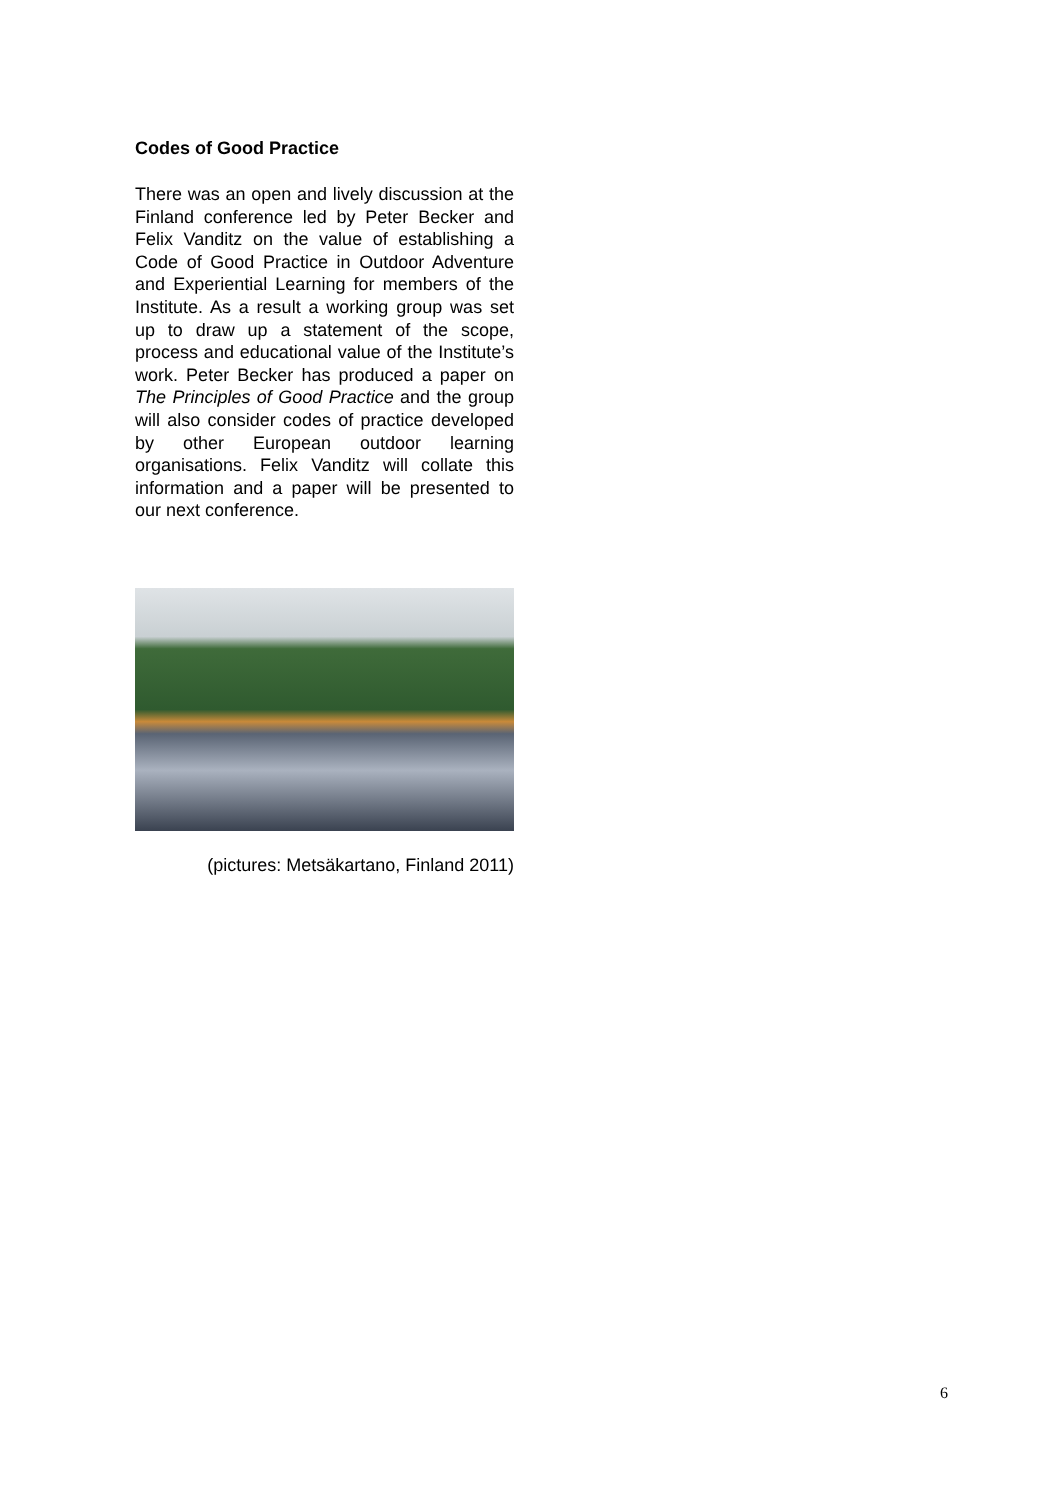Codes of Good Practice
There was an open and lively discussion at the Finland conference led by Peter Becker and Felix Vanditz on the value of establishing a Code of Good Practice in Outdoor Adventure and Experiential Learning for members of the Institute. As a result a working group was set up to draw up a statement of the scope, process and educational value of the Institute’s work. Peter Becker has produced a paper on The Principles of Good Practice and the group will also consider codes of practice developed by other European outdoor learning organisations. Felix Vanditz will collate this information and a paper will be presented to our next conference.
(pictures: Metsäkartano, Finland 2011)
6